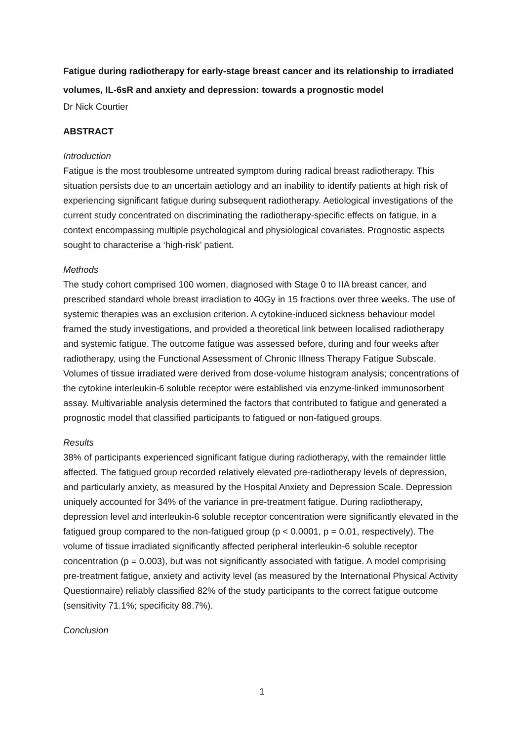Fatigue during radiotherapy for early-stage breast cancer and its relationship to irradiated volumes, IL-6sR and anxiety and depression: towards a prognostic model
Dr Nick Courtier
ABSTRACT
Introduction
Fatigue is the most troublesome untreated symptom during radical breast radiotherapy. This situation persists due to an uncertain aetiology and an inability to identify patients at high risk of experiencing significant fatigue during subsequent radiotherapy. Aetiological investigations of the current study concentrated on discriminating the radiotherapy-specific effects on fatigue, in a context encompassing multiple psychological and physiological covariates. Prognostic aspects sought to characterise a ‘high-risk’ patient.
Methods
The study cohort comprised 100 women, diagnosed with Stage 0 to IIA breast cancer, and prescribed standard whole breast irradiation to 40Gy in 15 fractions over three weeks. The use of systemic therapies was an exclusion criterion. A cytokine-induced sickness behaviour model framed the study investigations, and provided a theoretical link between localised radiotherapy and systemic fatigue. The outcome fatigue was assessed before, during and four weeks after radiotherapy, using the Functional Assessment of Chronic Illness Therapy Fatigue Subscale. Volumes of tissue irradiated were derived from dose-volume histogram analysis; concentrations of the cytokine interleukin-6 soluble receptor were established via enzyme-linked immunosorbent assay. Multivariable analysis determined the factors that contributed to fatigue and generated a prognostic model that classified participants to fatigued or non-fatigued groups.
Results
38% of participants experienced significant fatigue during radiotherapy, with the remainder little affected. The fatigued group recorded relatively elevated pre-radiotherapy levels of depression, and particularly anxiety, as measured by the Hospital Anxiety and Depression Scale. Depression uniquely accounted for 34% of the variance in pre-treatment fatigue. During radiotherapy, depression level and interleukin-6 soluble receptor concentration were significantly elevated in the fatigued group compared to the non-fatigued group (p < 0.0001, p = 0.01, respectively). The volume of tissue irradiated significantly affected peripheral interleukin-6 soluble receptor concentration (p = 0.003), but was not significantly associated with fatigue. A model comprising pre-treatment fatigue, anxiety and activity level (as measured by the International Physical Activity Questionnaire) reliably classified 82% of the study participants to the correct fatigue outcome (sensitivity 71.1%; specificity 88.7%).
Conclusion
1